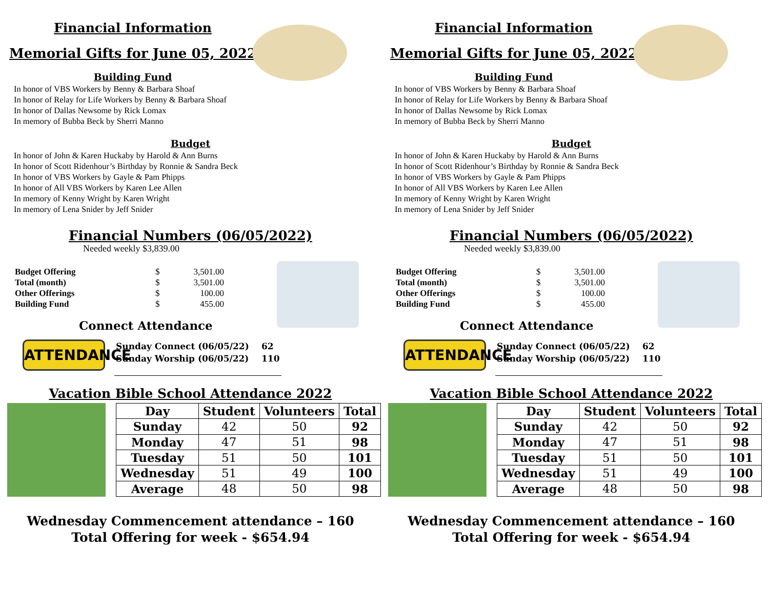Financial Information
Memorial Gifts for June 05, 2022
Building Fund
In honor of VBS Workers by Benny & Barbara Shoaf
In honor of Relay for Life Workers by Benny & Barbara Shoaf
In honor of Dallas Newsome by Rick Lomax
In memory of Bubba Beck by Sherri Manno
Budget
In honor of John & Karen Huckaby by Harold & Ann Burns
In honor of Scott Ridenhour’s Birthday by Ronnie & Sandra Beck
In honor of VBS Workers by Gayle & Pam Phipps
In honor of All VBS Workers by Karen Lee Allen
In memory of Kenny Wright by Karen Wright
In memory of Lena Snider by Jeff Snider
Financial Numbers (06/05/2022)
Needed weekly $3,839.00
| Budget Offering | $ | 3,501.00 |
| Total (month) | $ | 3,501.00 |
| Other Offerings | $ | 100.00 |
| Building Fund | $ | 455.00 |
Connect Attendance
ATTENDANCE
| Sunday Connect (06/05/22) | 62 |
| Sunday Worship (06/05/22) | 110 |
Vacation Bible School Attendance 2022
| Day | Student | Volunteers | Total |
| --- | --- | --- | --- |
| Sunday | 42 | 50 | 92 |
| Monday | 47 | 51 | 98 |
| Tuesday | 51 | 50 | 101 |
| Wednesday | 51 | 49 | 100 |
| Average | 48 | 50 | 98 |
Wednesday Commencement attendance – 160
Total Offering for week - $654.94
Financial Information
Memorial Gifts for June 05, 2022
Building Fund
In honor of VBS Workers by Benny & Barbara Shoaf
In honor of Relay for Life Workers by Benny & Barbara Shoaf
In honor of Dallas Newsome by Rick Lomax
In memory of Bubba Beck by Sherri Manno
Budget
In honor of John & Karen Huckaby by Harold & Ann Burns
In honor of Scott Ridenhour’s Birthday by Ronnie & Sandra Beck
In honor of VBS Workers by Gayle & Pam Phipps
In honor of All VBS Workers by Karen Lee Allen
In memory of Kenny Wright by Karen Wright
In memory of Lena Snider by Jeff Snider
Financial Numbers (06/05/2022)
Needed weekly $3,839.00
| Budget Offering | $ | 3,501.00 |
| Total (month) | $ | 3,501.00 |
| Other Offerings | $ | 100.00 |
| Building Fund | $ | 455.00 |
Connect Attendance
ATTENDANCE
| Sunday Connect (06/05/22) | 62 |
| Sunday Worship (06/05/22) | 110 |
Vacation Bible School Attendance 2022
| Day | Student | Volunteers | Total |
| --- | --- | --- | --- |
| Sunday | 42 | 50 | 92 |
| Monday | 47 | 51 | 98 |
| Tuesday | 51 | 50 | 101 |
| Wednesday | 51 | 49 | 100 |
| Average | 48 | 50 | 98 |
Wednesday Commencement attendance – 160
Total Offering for week - $654.94